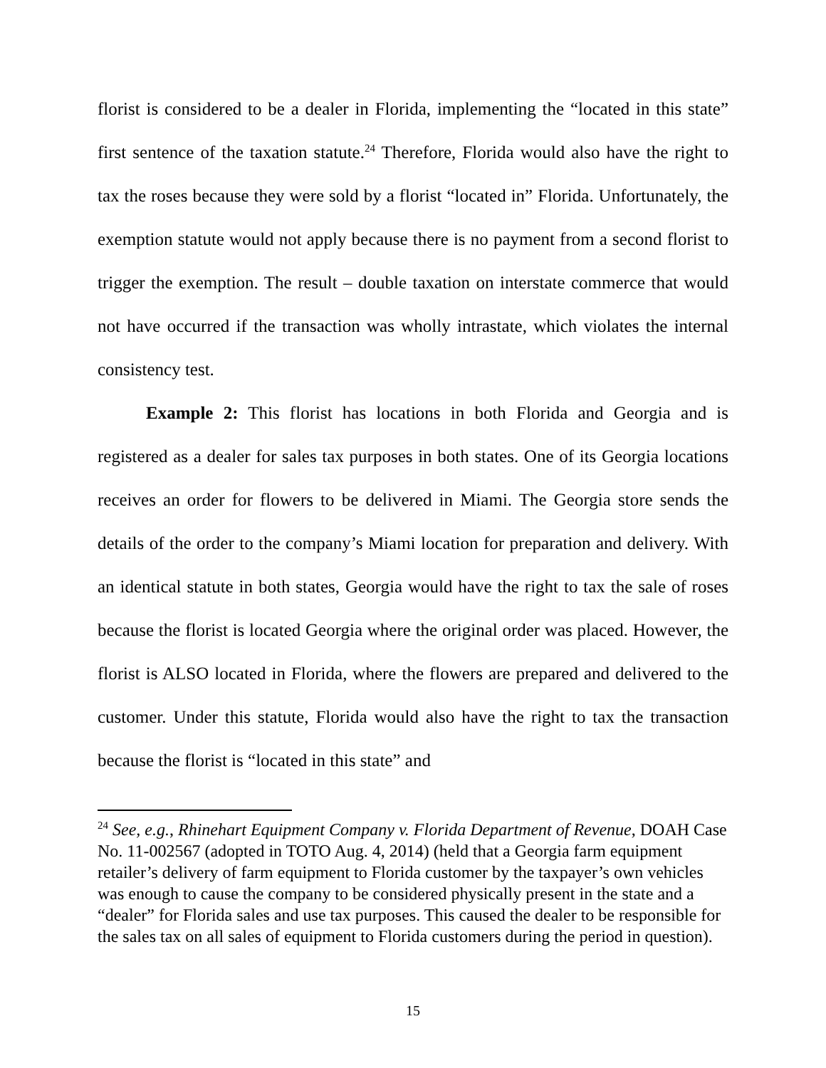florist is considered to be a dealer in Florida, implementing the “located in this state” first sentence of the taxation statute.<sup>24</sup> Therefore, Florida would also have the right to tax the roses because they were sold by a florist “located in” Florida. Unfortunately, the exemption statute would not apply because there is no payment from a second florist to trigger the exemption. The result – double taxation on interstate commerce that would not have occurred if the transaction was wholly intrastate, which violates the internal consistency test.
Example 2: This florist has locations in both Florida and Georgia and is registered as a dealer for sales tax purposes in both states. One of its Georgia locations receives an order for flowers to be delivered in Miami. The Georgia store sends the details of the order to the company’s Miami location for preparation and delivery. With an identical statute in both states, Georgia would have the right to tax the sale of roses because the florist is located Georgia where the original order was placed. However, the florist is ALSO located in Florida, where the flowers are prepared and delivered to the customer. Under this statute, Florida would also have the right to tax the transaction because the florist is “located in this state” and
<sup>24</sup> See, e.g., Rhinehart Equipment Company v. Florida Department of Revenue, DOAH Case No. 11-002567 (adopted in TOTO Aug. 4, 2014) (held that a Georgia farm equipment retailer’s delivery of farm equipment to Florida customer by the taxpayer’s own vehicles was enough to cause the company to be considered physically present in the state and a “dealer” for Florida sales and use tax purposes. This caused the dealer to be responsible for the sales tax on all sales of equipment to Florida customers during the period in question).
15